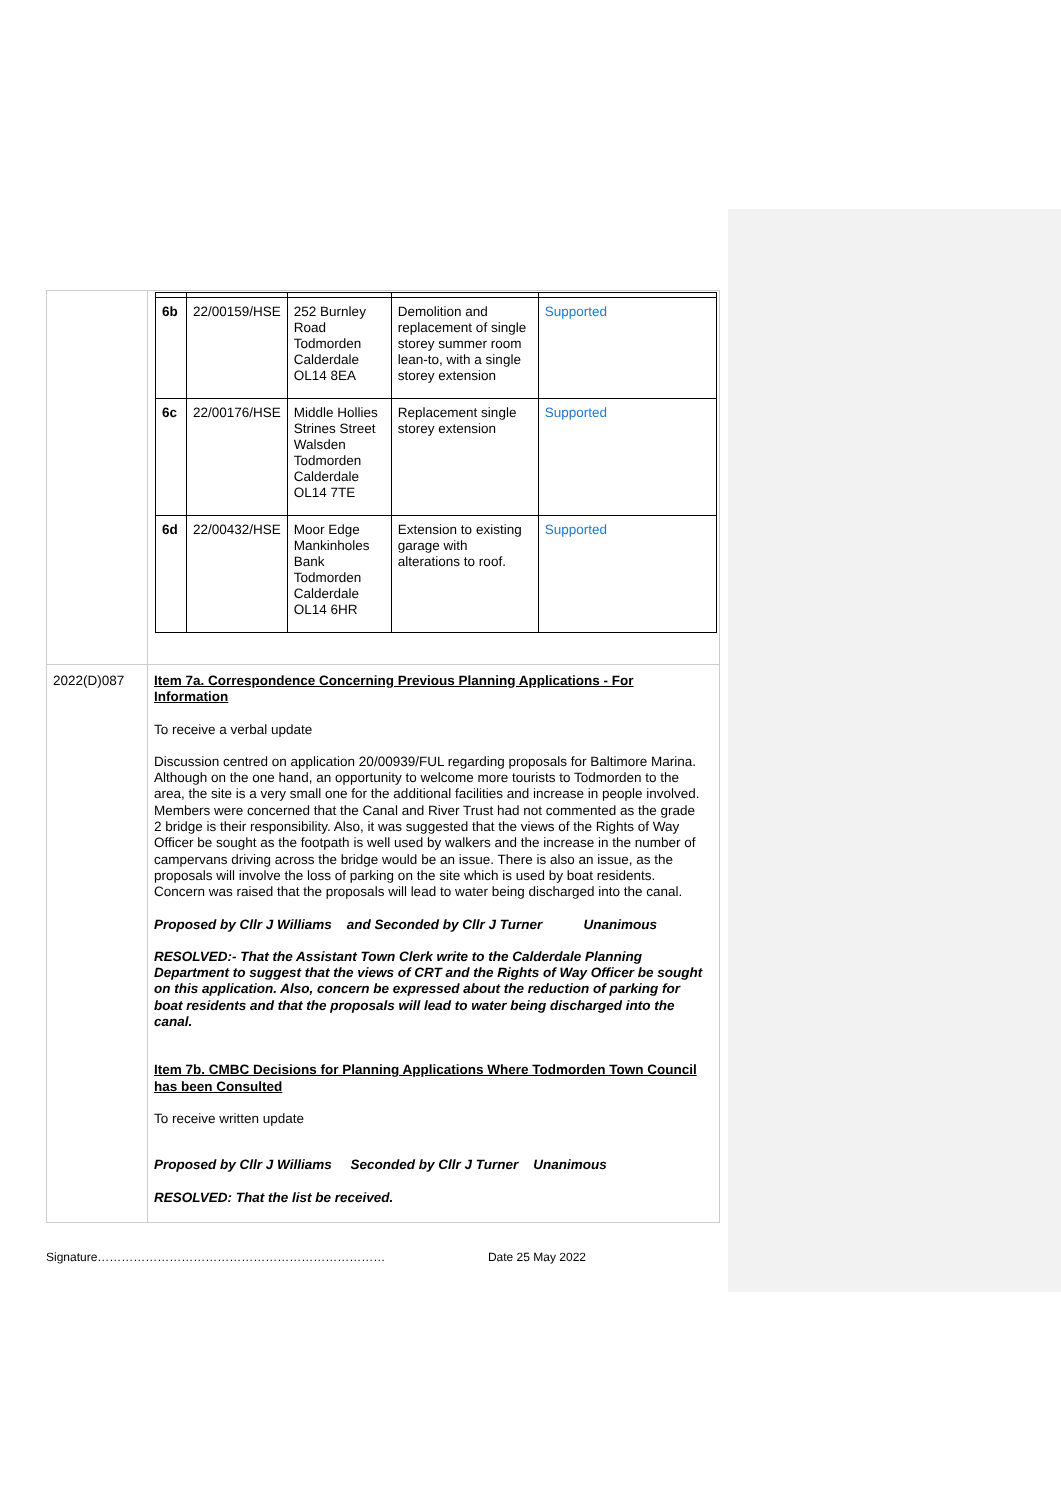| | / 6b / 22/00159/HSE / 252 Burnley Road Todmorden Calderdale OL14 8EA / Demolition and replacement of single storey summer room lean-to, with a single storey extension / Supported / / 6c / 22/00176/HSE / Middle Hollies Strines Street Walsden Todmorden Calderdale OL14 7TE / Replacement single storey extension / Supported / / 6d / 22/00432/HSE / Moor Edge Mankinholes Bank Todmorden Calderdale OL14 6HR / Extension to existing garage with alterations to roof. / Supported / |
| 2022(D)087 | Item 7a. Correspondence Concerning Previous Planning Applications - For Information To receive a verbal update Discussion centred on application 20/00939/FUL regarding proposals for Baltimore Marina. Although on the one hand, an opportunity to welcome more tourists to Todmorden to the area, the site is a very small one for the additional facilities and increase in people involved. Members were concerned that the Canal and River Trust had not commented as the grade 2 bridge is their responsibility. Also, it was suggested that the views of the Rights of Way Officer be sought as the footpath is well used by walkers and the increase in the number of campervans driving across the bridge would be an issue. There is also an issue, as the proposals will involve the loss of parking on the site which is used by boat residents. Concern was raised that the proposals will lead to water being discharged into the canal. Proposed by Cllr J Williams and Seconded by Cllr J Turner Unanimous RESOLVED:- That the Assistant Town Clerk write to the Calderdale Planning Department to suggest that the views of CRT and the Rights of Way Officer be sought on this application. Also, concern be expressed about the reduction of parking for boat residents and that the proposals will lead to water being discharged into the canal. Item 7b. CMBC Decisions for Planning Applications Where Todmorden Town Council has been Consulted To receive written update Proposed by Cllr J Williams Seconded by Cllr J Turner Unanimous RESOLVED: That the list be received. |
Signature……………………………………………………………… Date 25 May 2022